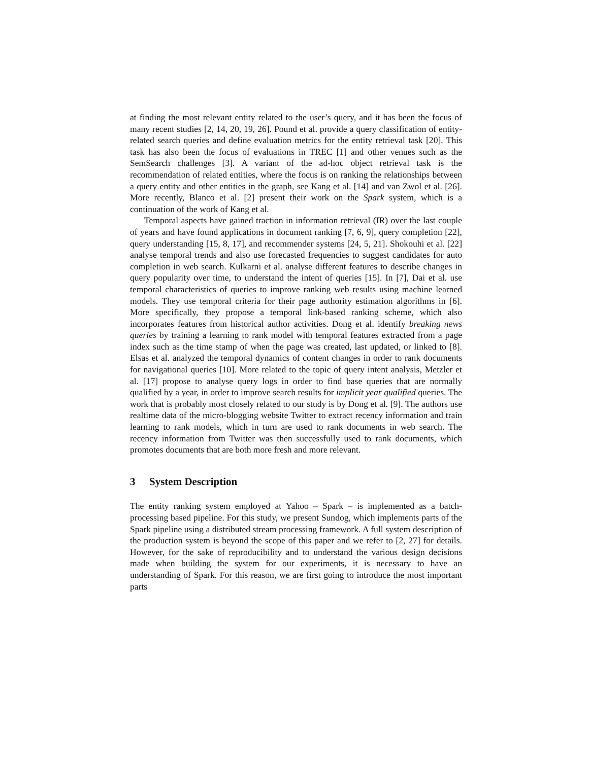at finding the most relevant entity related to the user’s query, and it has been the focus of many recent studies [2, 14, 20, 19, 26]. Pound et al. provide a query classification of entity-related search queries and define evaluation metrics for the entity retrieval task [20]. This task has also been the focus of evaluations in TREC [1] and other venues such as the SemSearch challenges [3]. A variant of the ad-hoc object retrieval task is the recommendation of related entities, where the focus is on ranking the relationships between a query entity and other entities in the graph, see Kang et al. [14] and van Zwol et al. [26]. More recently, Blanco et al. [2] present their work on the Spark system, which is a continuation of the work of Kang et al.
Temporal aspects have gained traction in information retrieval (IR) over the last couple of years and have found applications in document ranking [7, 6, 9], query completion [22], query understanding [15, 8, 17], and recommender systems [24, 5, 21]. Shokouhi et al. [22] analyse temporal trends and also use forecasted frequencies to suggest candidates for auto completion in web search. Kulkarni et al. analyse different features to describe changes in query popularity over time, to understand the intent of queries [15]. In [7], Dai et al. use temporal characteristics of queries to improve ranking web results using machine learned models. They use temporal criteria for their page authority estimation algorithms in [6]. More specifically, they propose a temporal link-based ranking scheme, which also incorporates features from historical author activities. Dong et al. identify breaking news queries by training a learning to rank model with temporal features extracted from a page index such as the time stamp of when the page was created, last updated, or linked to [8]. Elsas et al. analyzed the temporal dynamics of content changes in order to rank documents for navigational queries [10]. More related to the topic of query intent analysis, Metzler et al. [17] propose to analyse query logs in order to find base queries that are normally qualified by a year, in order to improve search results for implicit year qualified queries. The work that is probably most closely related to our study is by Dong et al. [9]. The authors use realtime data of the micro-blogging website Twitter to extract recency information and train learning to rank models, which in turn are used to rank documents in web search. The recency information from Twitter was then successfully used to rank documents, which promotes documents that are both more fresh and more relevant.
3 System Description
The entity ranking system employed at Yahoo – Spark – is implemented as a batch-processing based pipeline. For this study, we present Sundog, which implements parts of the Spark pipeline using a distributed stream processing framework. A full system description of the production system is beyond the scope of this paper and we refer to [2, 27] for details. However, for the sake of reproducibility and to understand the various design decisions made when building the system for our experiments, it is necessary to have an understanding of Spark. For this reason, we are first going to introduce the most important parts